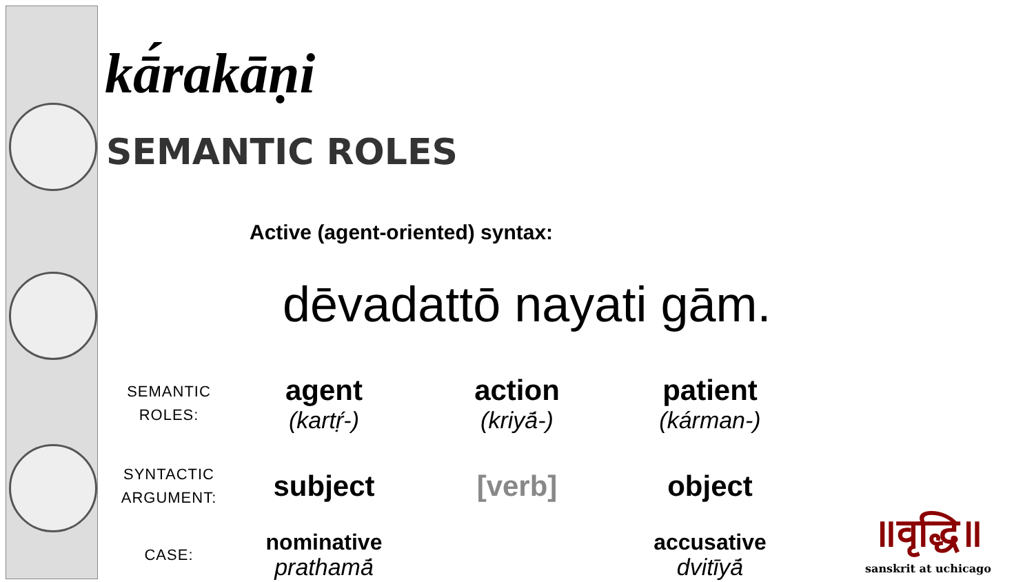kā́rakāṇi
SEMANTIC ROLES
Active (agent-oriented) syntax:
dēvadattō nayati gām.
| SEMANTIC ROLES: | agent (kartṛ́-) | action (kriyā́-) | patient (kárman-) |
| SYNTACTIC ARGUMENT: | subject | [verb] | object |
| CASE: | nominative prathamā́ | | accusative dvitīyā́ |
॥वृद्धि॥
sanskrit at uchicago